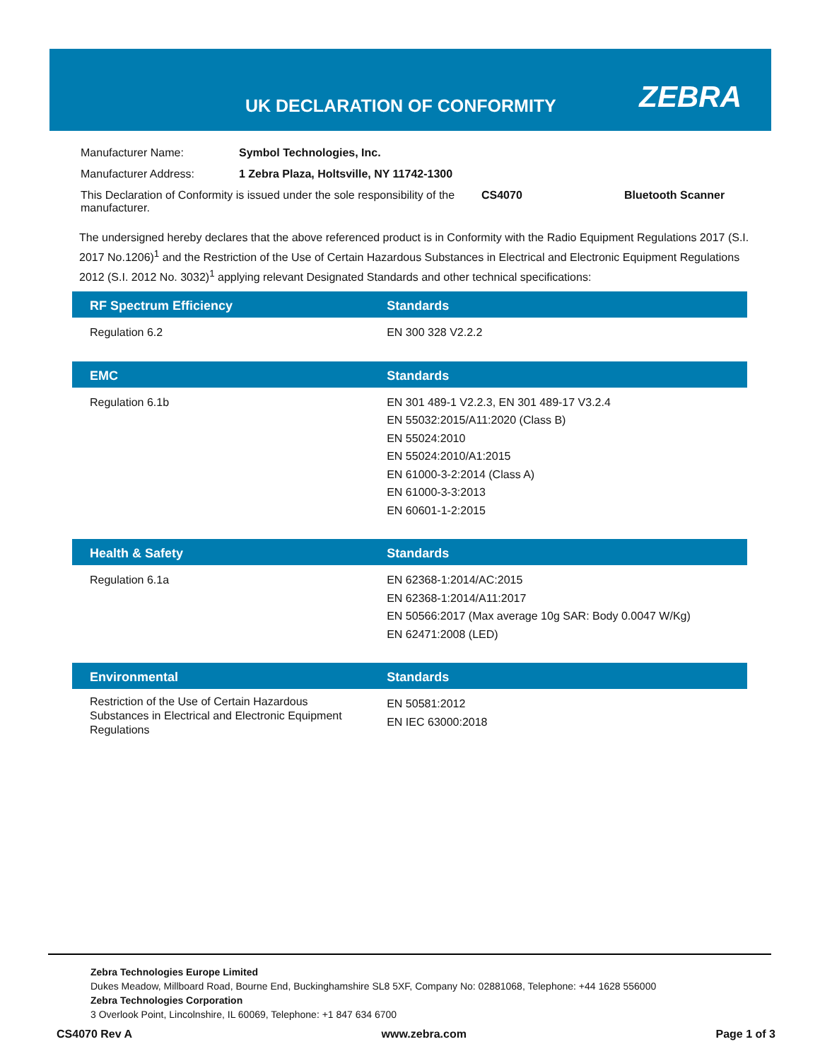UK DECLARATION OF CONFORMITY ZEBRA
| Manufacturer Name: | Symbol Technologies, Inc. | | |
| Manufacturer Address: | 1 Zebra Plaza, Holtsville, NY 11742-1300 | | |
| This Declaration of Conformity is issued under the sole responsibility of the manufacturer. | | CS4070 | Bluetooth Scanner |
The undersigned hereby declares that the above referenced product is in Conformity with the Radio Equipment Regulations 2017 (S.I. 2017 No.1206)<sup>1</sup> and the Restriction of the Use of Certain Hazardous Substances in Electrical and Electronic Equipment Regulations 2012 (S.I. 2012 No. 3032)<sup>1</sup> applying relevant Designated Standards and other technical specifications:
| RF Spectrum Efficiency | Standards |
| --- | --- |
| Regulation 6.2 | EN 300 328 V2.2.2 |
| EMC | Standards |
| --- | --- |
| Regulation 6.1b | EN 301 489-1 V2.2.3, EN 301 489-17 V3.2.4 EN 55032:2015/A11:2020 (Class B) EN 55024:2010 EN 55024:2010/A1:2015 EN 61000-3-2:2014 (Class A) EN 61000-3-3:2013 EN 60601-1-2:2015 |
| Health & Safety | Standards |
| --- | --- |
| Regulation 6.1a | EN 62368-1:2014/AC:2015 EN 62368-1:2014/A11:2017 EN 50566:2017 (Max average 10g SAR: Body 0.0047 W/Kg) EN 62471:2008 (LED) |
| Environmental | Standards |
| --- | --- |
| Restriction of the Use of Certain Hazardous Substances in Electrical and Electronic Equipment Regulations | EN 50581:2012 EN IEC 63000:2018 |
Zebra Technologies Europe Limited
Dukes Meadow, Millboard Road, Bourne End, Buckinghamshire SL8 5XF, Company No: 02881068, Telephone: +44 1628 556000
Zebra Technologies Corporation
3 Overlook Point, Lincolnshire, IL 60069, Telephone: +1 847 634 6700
CS4070 Rev A www.zebra.com Page 1 of 3